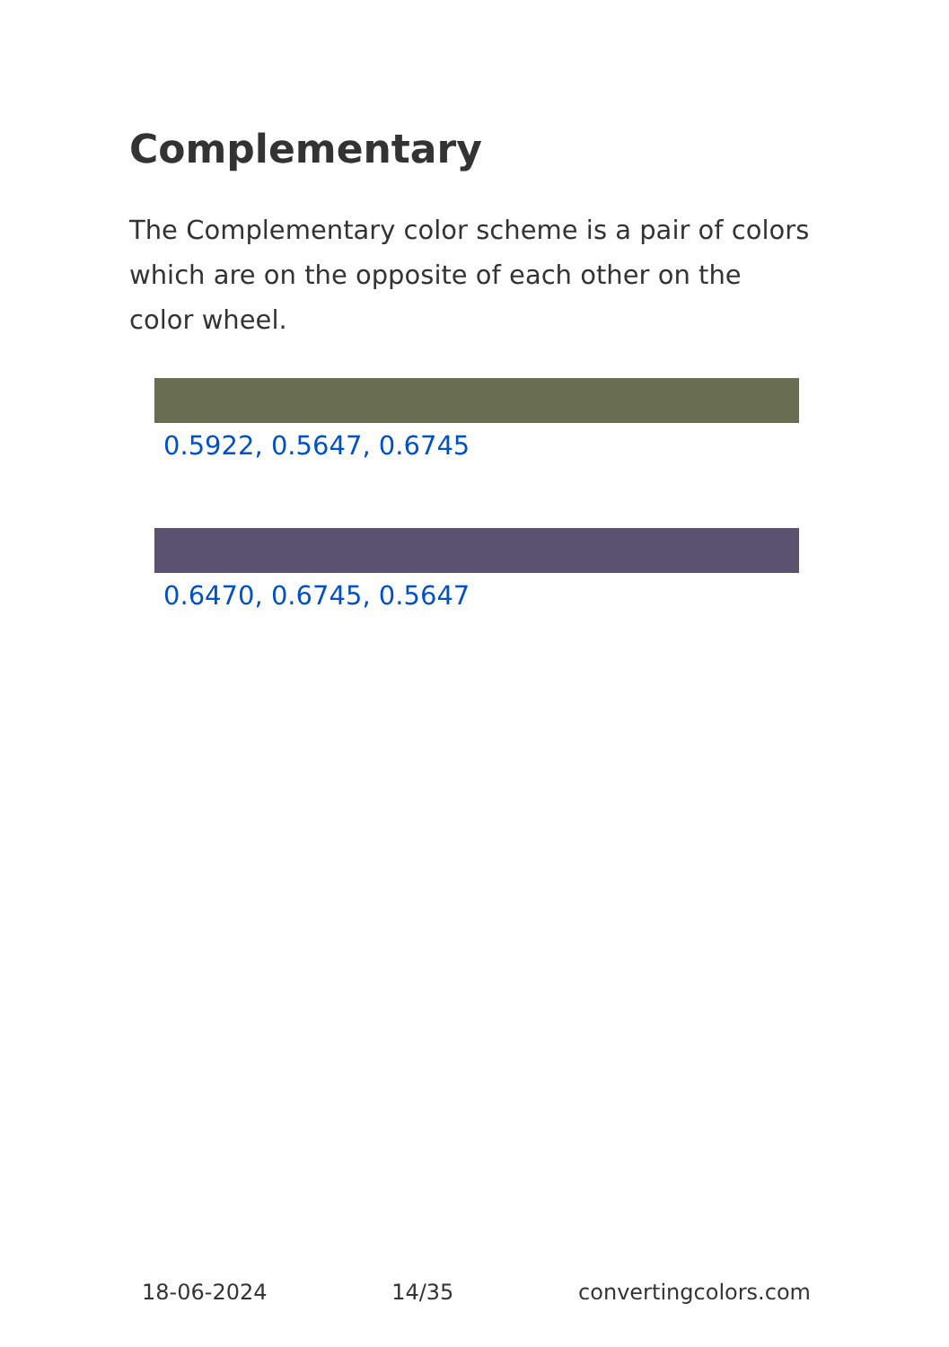Complementary
The Complementary color scheme is a pair of colors which are on the opposite of each other on the color wheel.
0.5922, 0.5647, 0.6745
0.6470, 0.6745, 0.5647
18-06-2024 14/35 convertingcolors.com